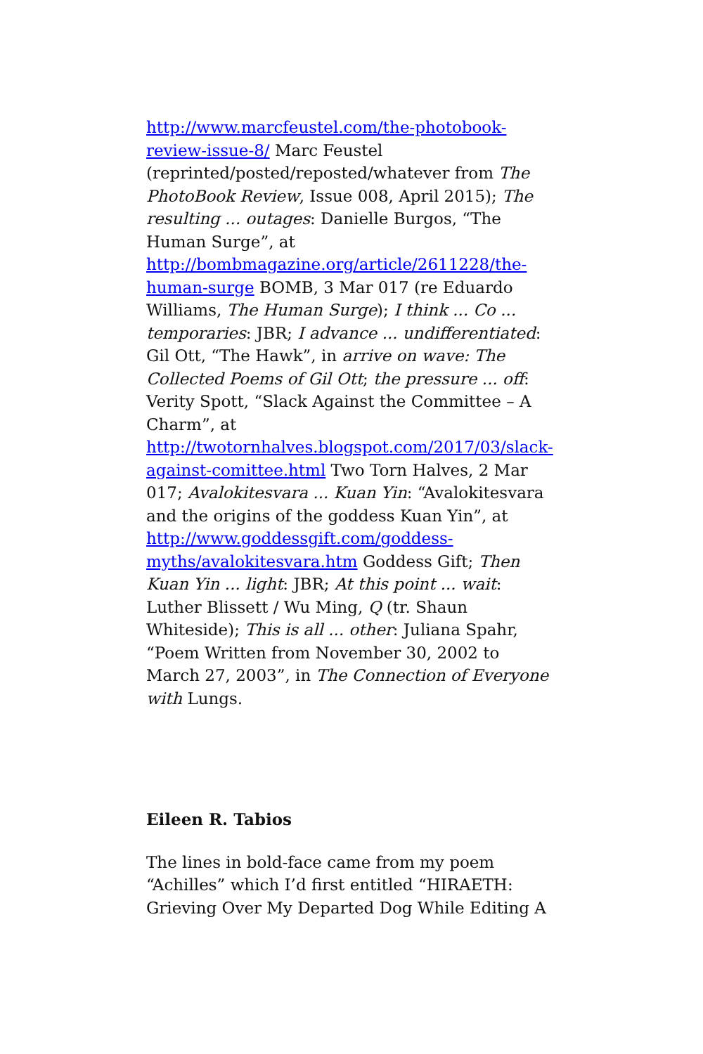http://www.marcfeustel.com/the-photobook-review-issue-8/ Marc Feustel (reprinted/posted/reposted/whatever from The PhotoBook Review, Issue 008, April 2015); The resulting ... outages: Danielle Burgos, “The Human Surge”, at http://bombmagazine.org/article/2611228/the-human-surge BOMB, 3 Mar 017 (re Eduardo Williams, The Human Surge); I think ... Co ... temporaries: JBR; I advance ... undifferentiated: Gil Ott, “The Hawk”, in arrive on wave: The Collected Poems of Gil Ott; the pressure ... off: Verity Spott, “Slack Against the Committee – A Charm”, at http://twotornhalves.blogspot.com/2017/03/slack-against-comittee.html Two Torn Halves, 2 Mar 017; Avalokitesvara ... Kuan Yin: “Avalokitesvara and the origins of the goddess Kuan Yin”, at http://www.goddessgift.com/goddess-myths/avalokitesvara.htm Goddess Gift; Then Kuan Yin ... light: JBR; At this point ... wait: Luther Blissett / Wu Ming, Q (tr. Shaun Whiteside); This is all ... other: Juliana Spahr, “Poem Written from November 30, 2002 to March 27, 2003”, in The Connection of Everyone with Lungs.
Eileen R. Tabios
The lines in bold-face came from my poem “Achilles” which I’d first entitled “HIRAETH: Grieving Over My Departed Dog While Editing A